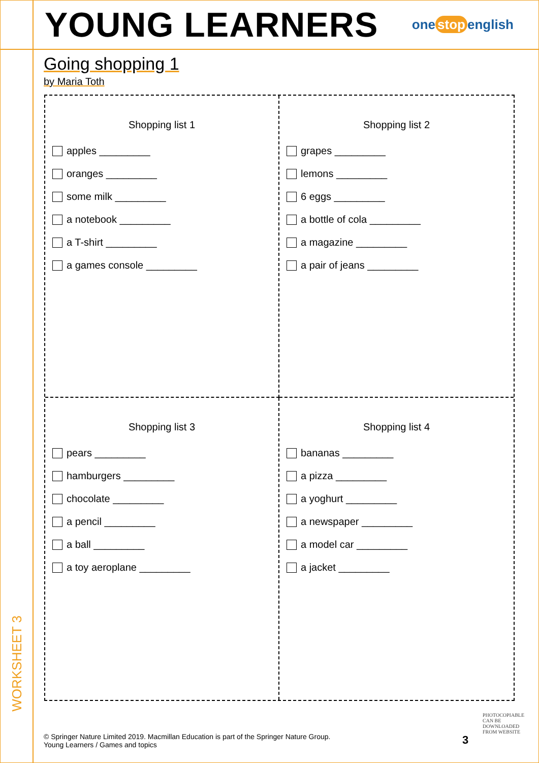YOUNG LEARNERS
one stop english
Going shopping 1
by Maria Toth
Shopping list 1
apples _________
oranges _________
some milk _________
a notebook _________
a T-shirt _________
a games console _________
Shopping list 2
grapes _________
lemons _________
6 eggs _________
a bottle of cola _________
a magazine _________
a pair of jeans _________
Shopping list 3
pears _________
hamburgers _________
chocolate _________
a pencil _________
a ball _________
a toy aeroplane _________
Shopping list 4
bananas _________
a pizza _________
a yoghurt _________
a newspaper _________
a model car _________
a jacket _________
WORKSHEET 3
© Springer Nature Limited 2019. Macmillan Education is part of the Springer Nature Group.
Young Learners / Games and topics
3
PHOTOCOPIABLE
CAN BE DOWNLOADED
FROM WEBSITE